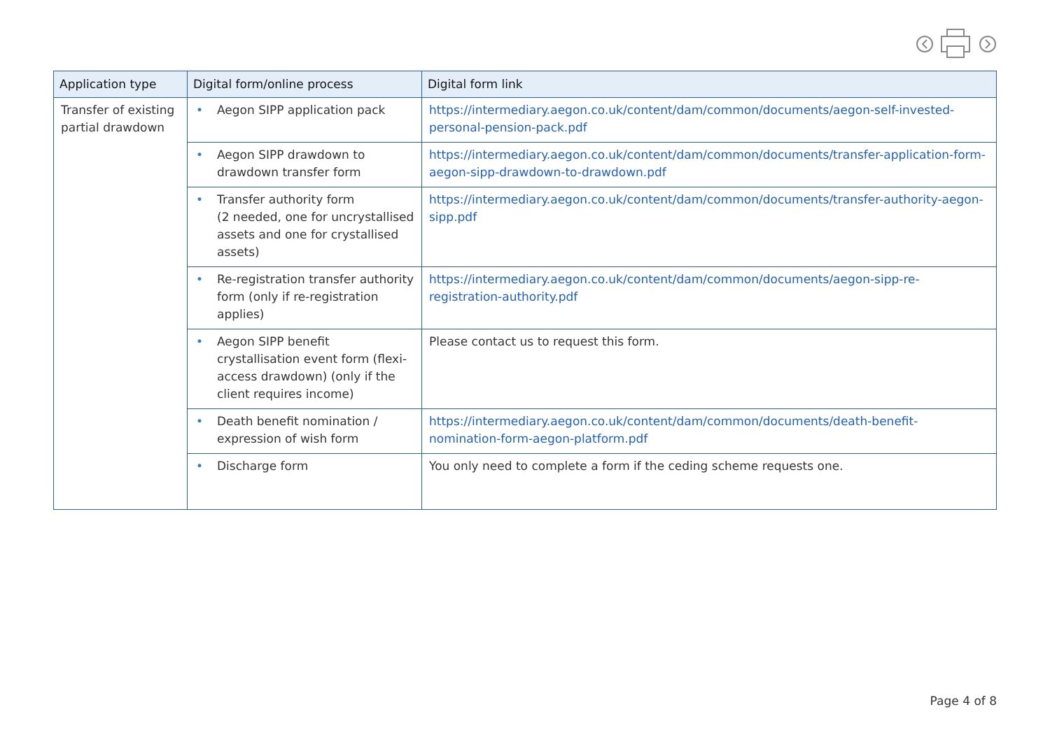| Application type | Digital form/online process | Digital form link |
| --- | --- | --- |
| Transfer of existing partial drawdown | • Aegon SIPP application pack | https://intermediary.aegon.co.uk/content/dam/common/documents/aegon-self-invested-personal-pension-pack.pdf |
| | • Aegon SIPP drawdown to drawdown transfer form | https://intermediary.aegon.co.uk/content/dam/common/documents/transfer-application-form-aegon-sipp-drawdown-to-drawdown.pdf |
| | • Transfer authority form (2 needed, one for uncrystallised assets and one for crystallised assets) | https://intermediary.aegon.co.uk/content/dam/common/documents/transfer-authority-aegon-sipp.pdf |
| | • Re-registration transfer authority form (only if re-registration applies) | https://intermediary.aegon.co.uk/content/dam/common/documents/aegon-sipp-re-registration-authority.pdf |
| | • Aegon SIPP benefit crystallisation event form (flexi-access drawdown) (only if the client requires income) | Please contact us to request this form. |
| | • Death benefit nomination / expression of wish form | https://intermediary.aegon.co.uk/content/dam/common/documents/death-benefit-nomination-form-aegon-platform.pdf |
| | • Discharge form | You only need to complete a form if the ceding scheme requests one. |
Page 4 of 8